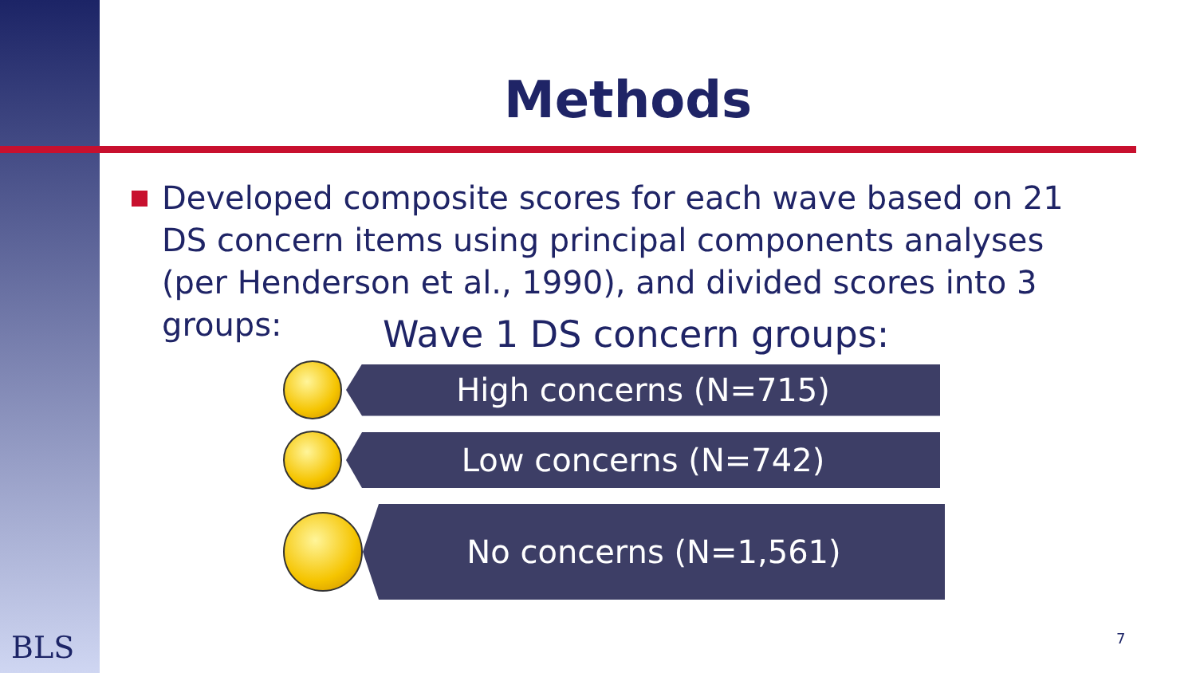Methods
Developed composite scores for each wave based on 21 DS concern items using principal components analyses (per Henderson et al., 1990), and divided scores into 3 groups:
Wave 1 DS concern groups:
High concerns (N=715)
Low concerns (N=742)
No concerns (N=1,561)
BLS 7